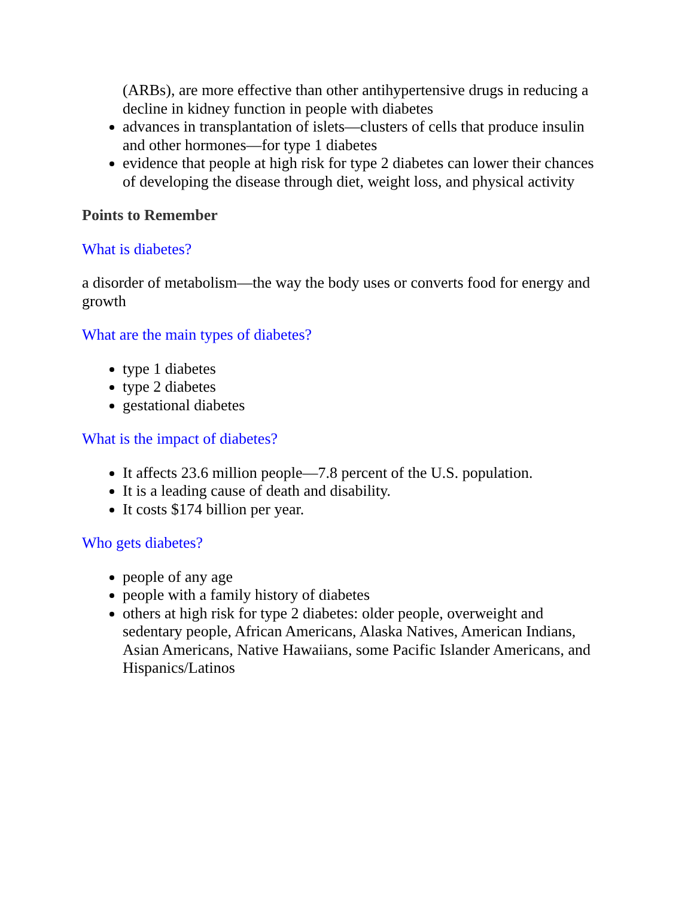(ARBs), are more effective than other antihypertensive drugs in reducing a decline in kidney function in people with diabetes
advances in transplantation of islets—clusters of cells that produce insulin and other hormones—for type 1 diabetes
evidence that people at high risk for type 2 diabetes can lower their chances of developing the disease through diet, weight loss, and physical activity
Points to Remember
What is diabetes?
a disorder of metabolism—the way the body uses or converts food for energy and growth
What are the main types of diabetes?
type 1 diabetes
type 2 diabetes
gestational diabetes
What is the impact of diabetes?
It affects 23.6 million people—7.8 percent of the U.S. population.
It is a leading cause of death and disability.
It costs $174 billion per year.
Who gets diabetes?
people of any age
people with a family history of diabetes
others at high risk for type 2 diabetes: older people, overweight and sedentary people, African Americans, Alaska Natives, American Indians, Asian Americans, Native Hawaiians, some Pacific Islander Americans, and Hispanics/Latinos